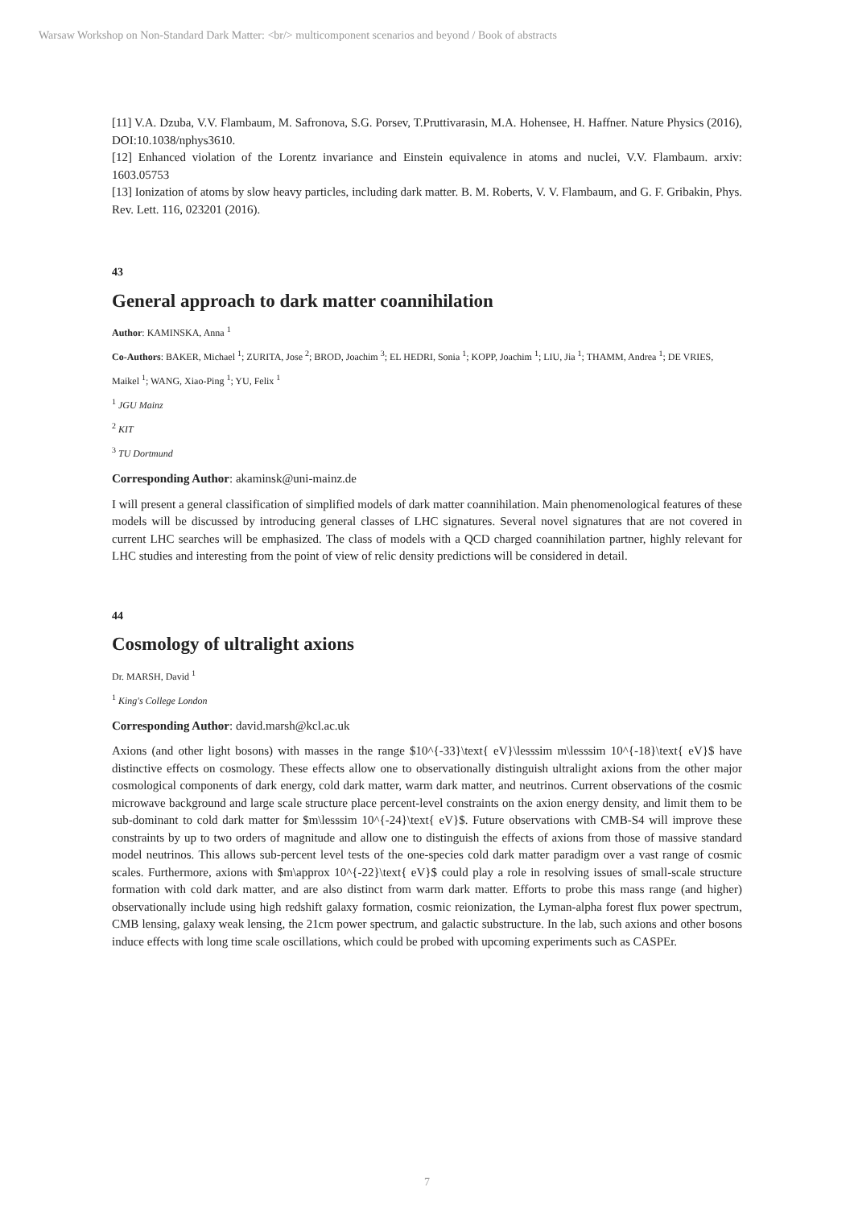Warsaw Workshop on Non-Standard Dark Matter: <br/> multicomponent scenarios and beyond / Book of abstracts
[11] V.A. Dzuba, V.V. Flambaum, M. Safronova, S.G. Porsev, T.Pruttivarasin, M.A. Hohensee, H. Haffner. Nature Physics (2016), DOI:10.1038/nphys3610.
[12] Enhanced violation of the Lorentz invariance and Einstein equivalence in atoms and nuclei, V.V. Flambaum. arxiv: 1603.05753
[13] Ionization of atoms by slow heavy particles, including dark matter. B. M. Roberts, V. V. Flambaum, and G. F. Gribakin, Phys. Rev. Lett. 116, 023201 (2016).
43
General approach to dark matter coannihilation
Author: KAMINSKA, Anna <sup>1</sup>
Co-Authors: BAKER, Michael <sup>1</sup>; ZURITA, Jose <sup>2</sup>; BROD, Joachim <sup>3</sup>; EL HEDRI, Sonia <sup>1</sup>; KOPP, Joachim <sup>1</sup>; LIU, Jia <sup>1</sup>; THAMM, Andrea <sup>1</sup>; DE VRIES, Maikel <sup>1</sup>; WANG, Xiao-Ping <sup>1</sup>; YU, Felix <sup>1</sup>
<sup>1</sup> JGU Mainz
<sup>2</sup> KIT
<sup>3</sup> TU Dortmund
Corresponding Author: akaminsk@uni-mainz.de
I will present a general classification of simplified models of dark matter coannihilation. Main phenomenological features of these models will be discussed by introducing general classes of LHC signatures. Several novel signatures that are not covered in current LHC searches will be emphasized. The class of models with a QCD charged coannihilation partner, highly relevant for LHC studies and interesting from the point of view of relic density predictions will be considered in detail.
44
Cosmology of ultralight axions
Dr. MARSH, David <sup>1</sup>
<sup>1</sup> King's College London
Corresponding Author: david.marsh@kcl.ac.uk
Axions (and other light bosons) with masses in the range $10^{-33}\text{ eV}\lesssim m\lesssim 10^{-18}\text{ eV}$ have distinctive effects on cosmology. These effects allow one to observationally distinguish ultralight axions from the other major cosmological components of dark energy, cold dark matter, warm dark matter, and neutrinos. Current observations of the cosmic microwave background and large scale structure place percent-level constraints on the axion energy density, and limit them to be sub-dominant to cold dark matter for $m\lesssim 10^{-24}\text{ eV}$. Future observations with CMB-S4 will improve these constraints by up to two orders of magnitude and allow one to distinguish the effects of axions from those of massive standard model neutrinos. This allows sub-percent level tests of the one-species cold dark matter paradigm over a vast range of cosmic scales. Furthermore, axions with $m\approx 10^{-22}\text{ eV}$ could play a role in resolving issues of small-scale structure formation with cold dark matter, and are also distinct from warm dark matter. Efforts to probe this mass range (and higher) observationally include using high redshift galaxy formation, cosmic reionization, the Lyman-alpha forest flux power spectrum, CMB lensing, galaxy weak lensing, the 21cm power spectrum, and galactic substructure. In the lab, such axions and other bosons induce effects with long time scale oscillations, which could be probed with upcoming experiments such as CASPEr.
7